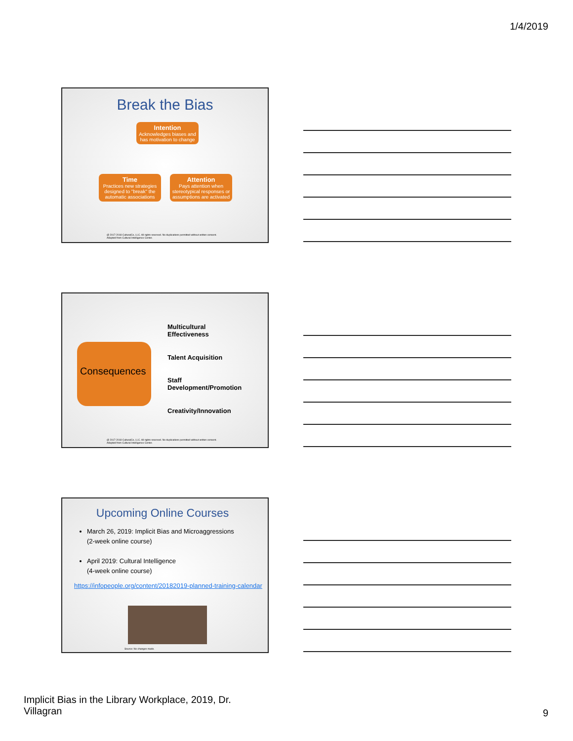1/4/2019
Break the Bias
Intention
Acknowledges biases and has motivation to change
Time
Practices new strategies designed to "break" the automatic associations
Attention
Pays attention when stereotypical responses or assumptions are activated
@ 2017-2018 CulturalCo, LLC. All rights reserved. No duplications permitted without written consent.
Adapted from Cultural Intelligence Center.
Consequences
Multicultural
Effectiveness
Talent Acquisition
Staff
Development/Promotion
Creativity/Innovation
@ 2017-2018 CulturalCo, LLC. All rights reserved. No duplications permitted without written consent.
Adapted from Cultural Intelligence Center.
Upcoming Online Courses
March 26, 2019: Implicit Bias and Microaggressions
(2-week online course)
April 2019: Cultural Intelligence
(4-week online course)
https://infopeople.org/content/20182019-planned-training-calendar
Source: No changes made.
Implicit Bias in the Library Workplace, 2019, Dr.
Villagran
9